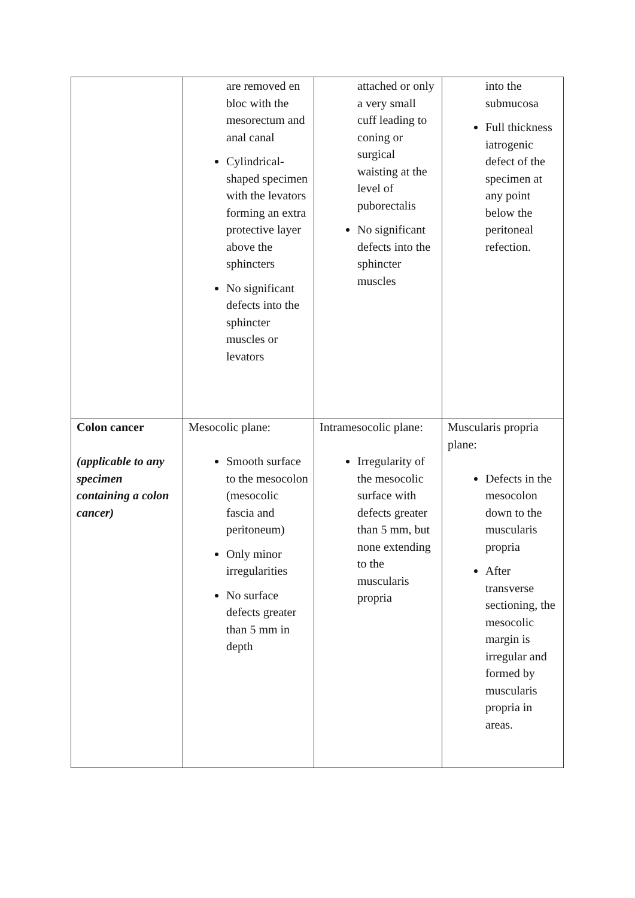| | are removed en bloc with the mesorectum and anal canal Cylindrical-shaped specimen with the levators forming an extra protective layer above the sphincters No significant defects into the sphincter muscles or levators | attached or only a very small cuff leading to coning or surgical waisting at the level of puborectalis No significant defects into the sphincter muscles | into the submucosa Full thickness iatrogenic defect of the specimen at any point below the peritoneal refection. |
| Colon cancer (applicable to any specimen containing a colon cancer) | Mesocolic plane: Smooth surface to the mesocolon (mesocolic fascia and peritoneum) Only minor irregularities No surface defects greater than 5 mm in depth | Intramesocolic plane: Irregularity of the mesocolic surface with defects greater than 5 mm, but none extending to the muscularis propria | Muscularis propria plane: Defects in the mesocolon down to the muscularis propria After transverse sectioning, the mesocolic margin is irregular and formed by muscularis propria in areas. |